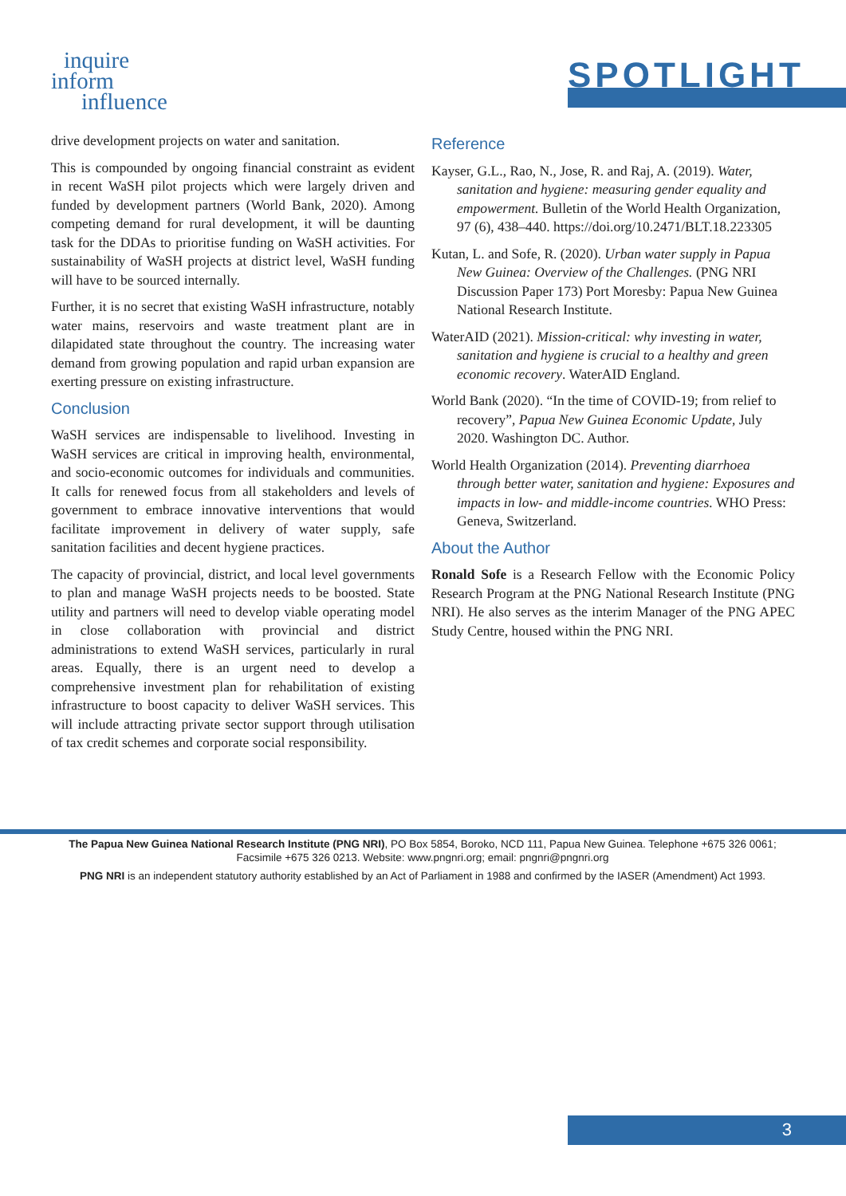inquire
inform
influence
SPOTLIGHT
drive development projects on water and sanitation.
This is compounded by ongoing financial constraint as evident in recent WaSH pilot projects which were largely driven and funded by development partners (World Bank, 2020). Among competing demand for rural development, it will be daunting task for the DDAs to prioritise funding on WaSH activities. For sustainability of WaSH projects at district level, WaSH funding will have to be sourced internally.
Further, it is no secret that existing WaSH infrastructure, notably water mains, reservoirs and waste treatment plant are in dilapidated state throughout the country. The increasing water demand from growing population and rapid urban expansion are exerting pressure on existing infrastructure.
Conclusion
WaSH services are indispensable to livelihood. Investing in WaSH services are critical in improving health, environmental, and socio-economic outcomes for individuals and communities. It calls for renewed focus from all stakeholders and levels of government to embrace innovative interventions that would facilitate improvement in delivery of water supply, safe sanitation facilities and decent hygiene practices.
The capacity of provincial, district, and local level governments to plan and manage WaSH projects needs to be boosted. State utility and partners will need to develop viable operating model in close collaboration with provincial and district administrations to extend WaSH services, particularly in rural areas. Equally, there is an urgent need to develop a comprehensive investment plan for rehabilitation of existing infrastructure to boost capacity to deliver WaSH services. This will include attracting private sector support through utilisation of tax credit schemes and corporate social responsibility.
Reference
Kayser, G.L., Rao, N., Jose, R. and Raj, A. (2019). Water, sanitation and hygiene: measuring gender equality and empowerment. Bulletin of the World Health Organization, 97 (6), 438–440. https://doi.org/10.2471/BLT.18.223305
Kutan, L. and Sofe, R. (2020). Urban water supply in Papua New Guinea: Overview of the Challenges. (PNG NRI Discussion Paper 173) Port Moresby: Papua New Guinea National Research Institute.
WaterAID (2021). Mission-critical: why investing in water, sanitation and hygiene is crucial to a healthy and green economic recovery. WaterAID England.
World Bank (2020). “In the time of COVID-19; from relief to recovery”, Papua New Guinea Economic Update, July 2020. Washington DC. Author.
World Health Organization (2014). Preventing diarrhoea through better water, sanitation and hygiene: Exposures and impacts in low- and middle-income countries. WHO Press: Geneva, Switzerland.
About the Author
Ronald Sofe is a Research Fellow with the Economic Policy Research Program at the PNG National Research Institute (PNG NRI). He also serves as the interim Manager of the PNG APEC Study Centre, housed within the PNG NRI.
The Papua New Guinea National Research Institute (PNG NRI), PO Box 5854, Boroko, NCD 111, Papua New Guinea. Telephone +675 326 0061; Facsimile +675 326 0213. Website: www.pngnri.org; email: pngnri@pngnri.org
PNG NRI is an independent statutory authority established by an Act of Parliament in 1988 and confirmed by the IASER (Amendment) Act 1993.
3